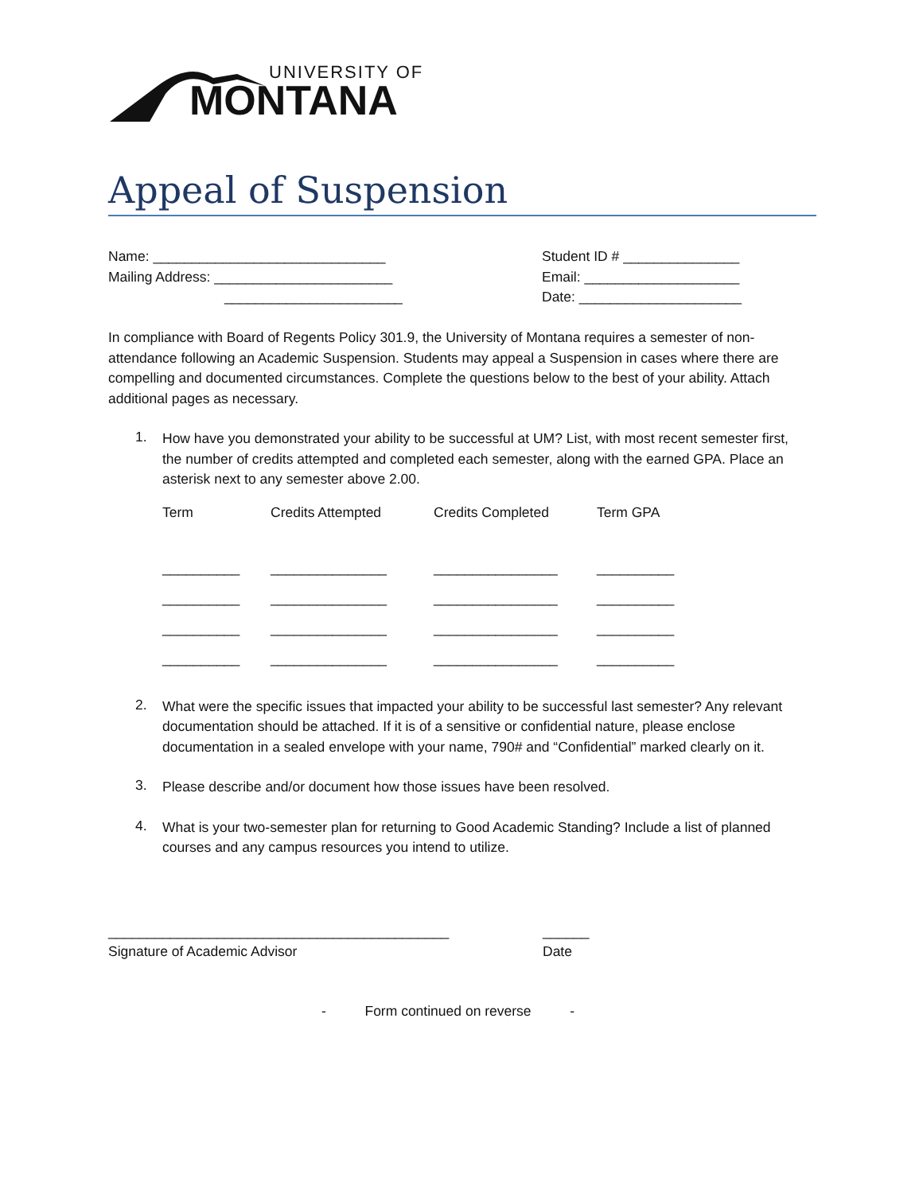UNIVERSITY OF
MONTANA
Appeal of Suspension
Name: ______________________________
Mailing Address: _______________________
_______________________
Student ID # _______________
Email: ____________________
Date: _____________________
In compliance with Board of Regents Policy 301.9, the University of Montana requires a semester of non-attendance following an Academic Suspension. Students may appeal a Suspension in cases where there are compelling and documented circumstances. Complete the questions below to the best of your ability. Attach additional pages as necessary.
1.
How have you demonstrated your ability to be successful at UM? List, with most recent semester first, the number of credits attempted and completed each semester, along with the earned GPA. Place an asterisk next to any semester above 2.00.
| Term | Credits Attempted | Credits Completed | Term GPA |
| __________ | _______________ | ________________ | __________ |
| __________ | _______________ | ________________ | __________ |
| __________ | _______________ | ________________ | __________ |
| __________ | _______________ | ________________ | __________ |
2.
What were the specific issues that impacted your ability to be successful last semester? Any relevant documentation should be attached. If it is of a sensitive or confidential nature, please enclose documentation in a sealed envelope with your name, 790# and “Confidential” marked clearly on it.
3.
Please describe and/or document how those issues have been resolved.
4.
What is your two-semester plan for returning to Good Academic Standing? Include a list of planned courses and any campus resources you intend to utilize.
____________________________________________
Signature of Academic Advisor
______
Date
- Form continued on reverse -